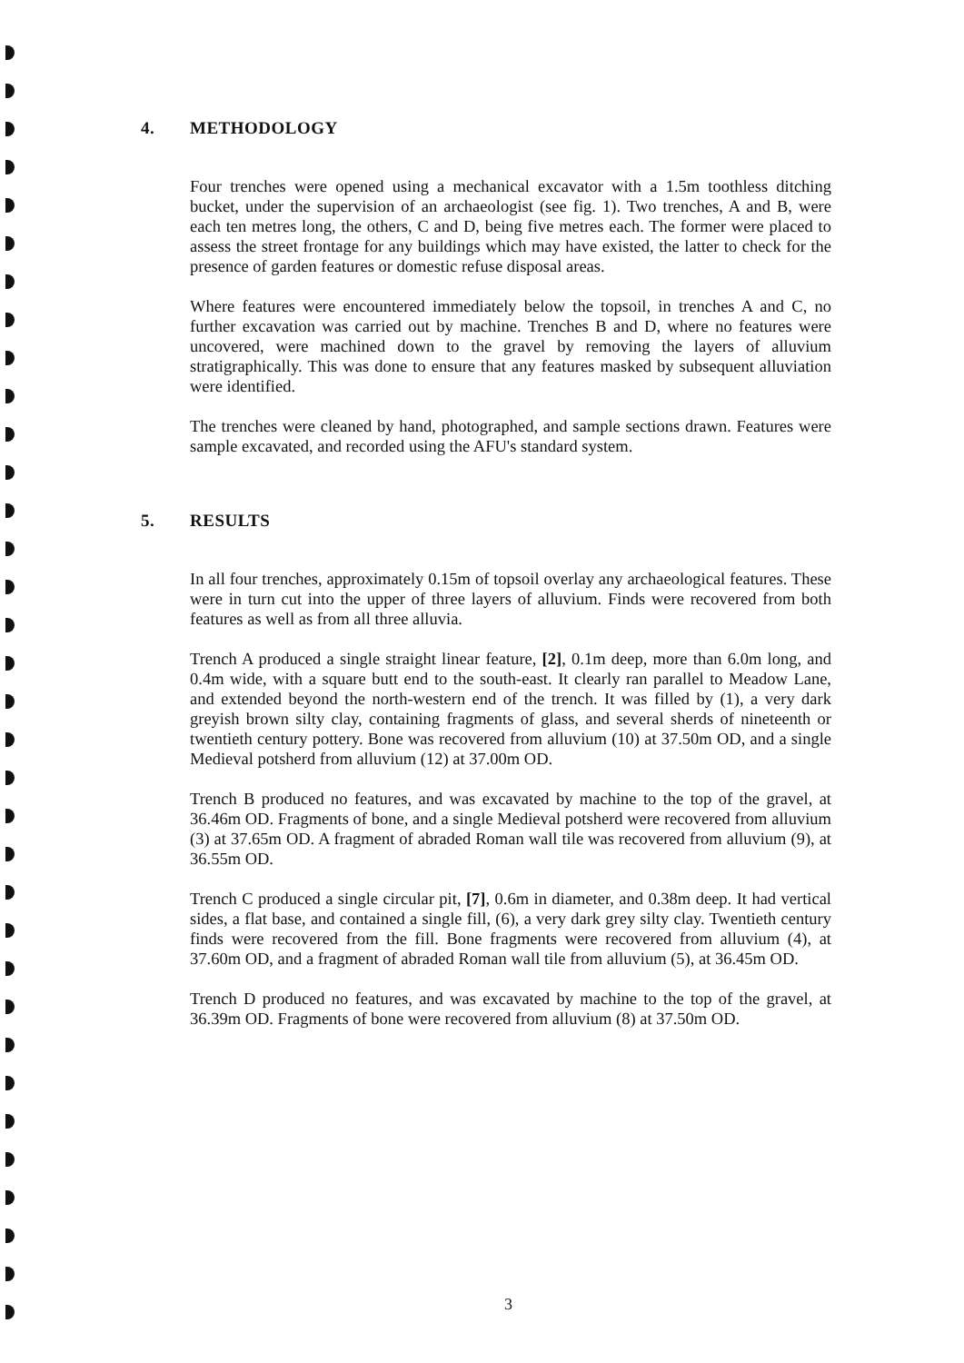4. METHODOLOGY
Four trenches were opened using a mechanical excavator with a 1.5m toothless ditching bucket, under the supervision of an archaeologist (see fig. 1). Two trenches, A and B, were each ten metres long, the others, C and D, being five metres each. The former were placed to assess the street frontage for any buildings which may have existed, the latter to check for the presence of garden features or domestic refuse disposal areas.
Where features were encountered immediately below the topsoil, in trenches A and C, no further excavation was carried out by machine. Trenches B and D, where no features were uncovered, were machined down to the gravel by removing the layers of alluvium stratigraphically. This was done to ensure that any features masked by subsequent alluviation were identified.
The trenches were cleaned by hand, photographed, and sample sections drawn. Features were sample excavated, and recorded using the AFU's standard system.
5. RESULTS
In all four trenches, approximately 0.15m of topsoil overlay any archaeological features. These were in turn cut into the upper of three layers of alluvium. Finds were recovered from both features as well as from all three alluvia.
Trench A produced a single straight linear feature, [2], 0.1m deep, more than 6.0m long, and 0.4m wide, with a square butt end to the south-east. It clearly ran parallel to Meadow Lane, and extended beyond the north-western end of the trench. It was filled by (1), a very dark greyish brown silty clay, containing fragments of glass, and several sherds of nineteenth or twentieth century pottery. Bone was recovered from alluvium (10) at 37.50m OD, and a single Medieval potsherd from alluvium (12) at 37.00m OD.
Trench B produced no features, and was excavated by machine to the top of the gravel, at 36.46m OD. Fragments of bone, and a single Medieval potsherd were recovered from alluvium (3) at 37.65m OD. A fragment of abraded Roman wall tile was recovered from alluvium (9), at 36.55m OD.
Trench C produced a single circular pit, [7], 0.6m in diameter, and 0.38m deep. It had vertical sides, a flat base, and contained a single fill, (6), a very dark grey silty clay. Twentieth century finds were recovered from the fill. Bone fragments were recovered from alluvium (4), at 37.60m OD, and a fragment of abraded Roman wall tile from alluvium (5), at 36.45m OD.
Trench D produced no features, and was excavated by machine to the top of the gravel, at 36.39m OD. Fragments of bone were recovered from alluvium (8) at 37.50m OD.
3